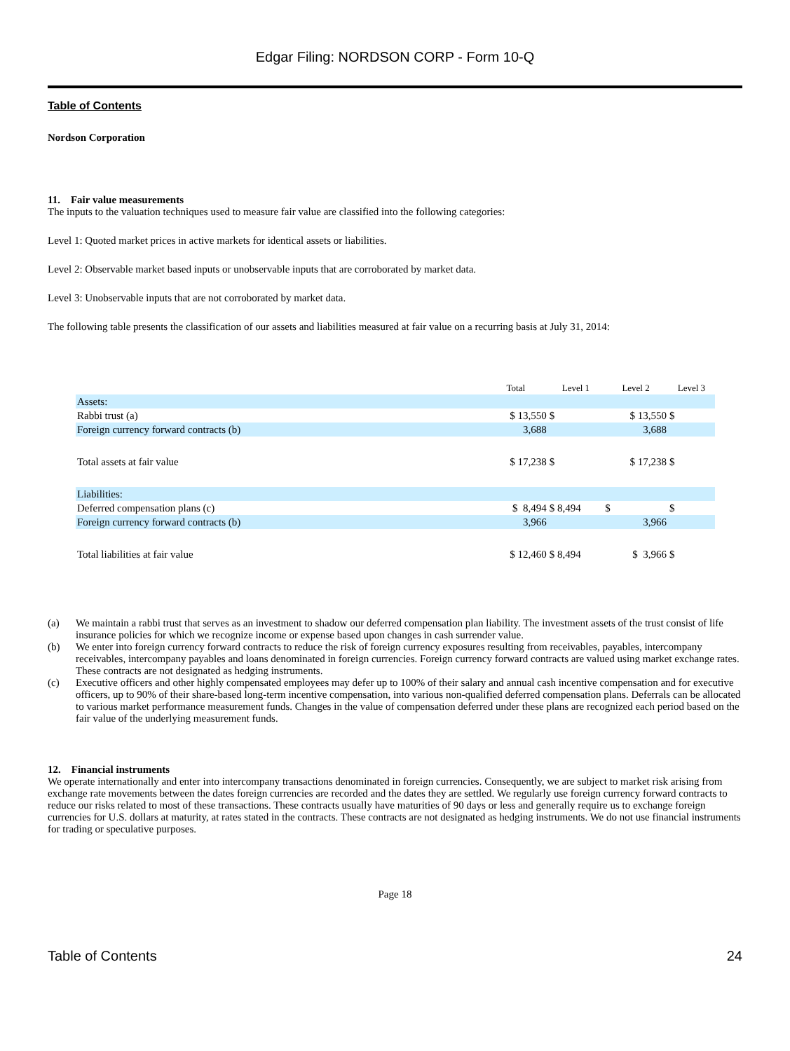Edgar Filing: NORDSON CORP - Form 10-Q
Table of Contents
Nordson Corporation
11. Fair value measurements
The inputs to the valuation techniques used to measure fair value are classified into the following categories:
Level 1: Quoted market prices in active markets for identical assets or liabilities.
Level 2: Observable market based inputs or unobservable inputs that are corroborated by market data.
Level 3: Unobservable inputs that are not corroborated by market data.
The following table presents the classification of our assets and liabilities measured at fair value on a recurring basis at July 31, 2014:
| | Total | Level 1 | Level 2 | Level 3 |
| --- | --- | --- | --- | --- |
| Assets: | | | | |
| Rabbi trust (a) | $ 13,550 | $ | $ 13,550 | $ |
| Foreign currency forward contracts (b) | 3,688 | | 3,688 | |
| Total assets at fair value | $ 17,238 | $ | $ 17,238 | $ |
| Liabilities: | | | | |
| Deferred compensation plans (c) | $ 8,494 | $ 8,494 | $ | $ |
| Foreign currency forward contracts (b) | 3,966 | | 3,966 | |
| Total liabilities at fair value | $ 12,460 | $ 8,494 | $ 3,966 | $ |
(a) We maintain a rabbi trust that serves as an investment to shadow our deferred compensation plan liability. The investment assets of the trust consist of life insurance policies for which we recognize income or expense based upon changes in cash surrender value.
(b) We enter into foreign currency forward contracts to reduce the risk of foreign currency exposures resulting from receivables, payables, intercompany receivables, intercompany payables and loans denominated in foreign currencies. Foreign currency forward contracts are valued using market exchange rates. These contracts are not designated as hedging instruments.
(c) Executive officers and other highly compensated employees may defer up to 100% of their salary and annual cash incentive compensation and for executive officers, up to 90% of their share-based long-term incentive compensation, into various non-qualified deferred compensation plans. Deferrals can be allocated to various market performance measurement funds. Changes in the value of compensation deferred under these plans are recognized each period based on the fair value of the underlying measurement funds.
12. Financial instruments
We operate internationally and enter into intercompany transactions denominated in foreign currencies. Consequently, we are subject to market risk arising from exchange rate movements between the dates foreign currencies are recorded and the dates they are settled. We regularly use foreign currency forward contracts to reduce our risks related to most of these transactions. These contracts usually have maturities of 90 days or less and generally require us to exchange foreign currencies for U.S. dollars at maturity, at rates stated in the contracts. These contracts are not designated as hedging instruments. We do not use financial instruments for trading or speculative purposes.
Page 18
Table of Contents 24